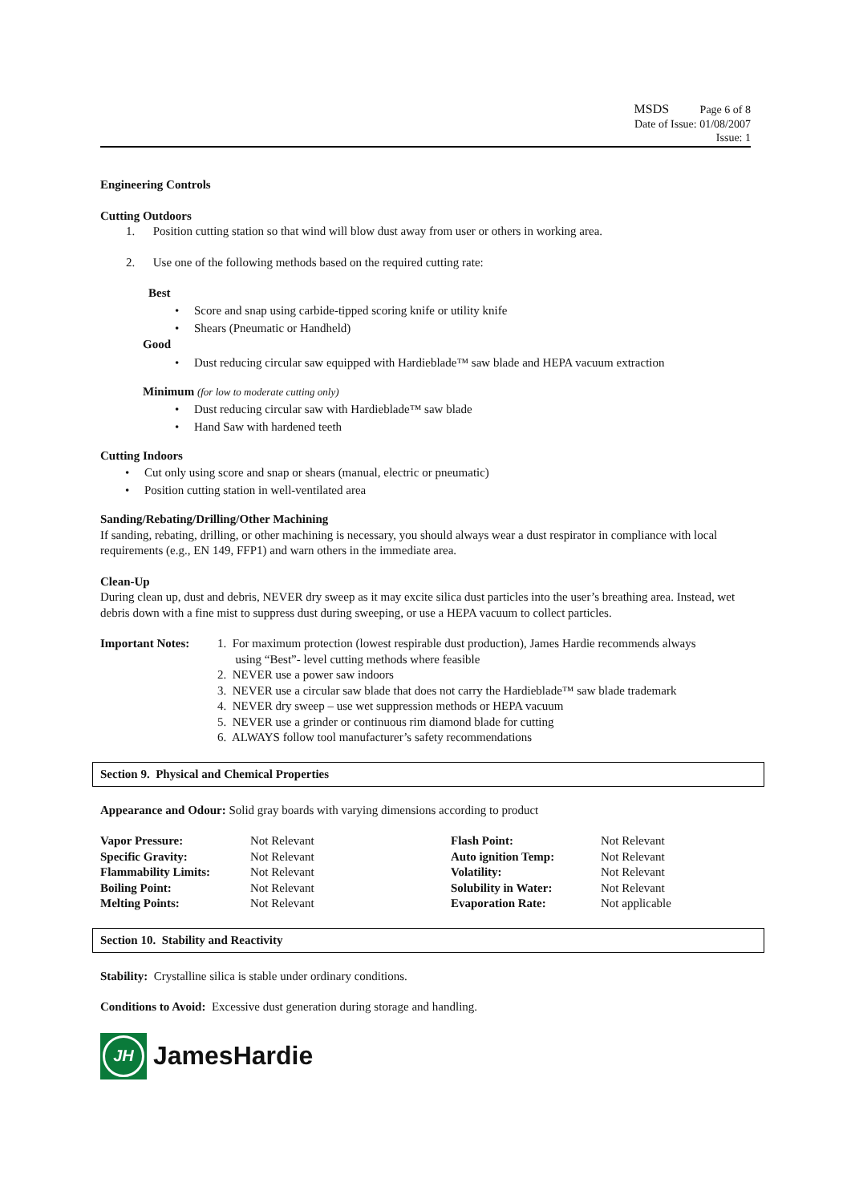MSDS Page 6 of 8
Date of Issue: 01/08/2007
Issue: 1
Engineering Controls
Cutting Outdoors
1. Position cutting station so that wind will blow dust away from user or others in working area.
2. Use one of the following methods based on the required cutting rate:
Best
• Score and snap using carbide-tipped scoring knife or utility knife
• Shears (Pneumatic or Handheld)
Good
• Dust reducing circular saw equipped with Hardieblade™ saw blade and HEPA vacuum extraction
Minimum (for low to moderate cutting only)
• Dust reducing circular saw with Hardieblade™ saw blade
• Hand Saw with hardened teeth
Cutting Indoors
• Cut only using score and snap or shears (manual, electric or pneumatic)
• Position cutting station in well-ventilated area
Sanding/Rebating/Drilling/Other Machining
If sanding, rebating, drilling, or other machining is necessary, you should always wear a dust respirator in compliance with local requirements (e.g., EN 149, FFP1) and warn others in the immediate area.
Clean-Up
During clean up, dust and debris, NEVER dry sweep as it may excite silica dust particles into the user’s breathing area. Instead, wet debris down with a fine mist to suppress dust during sweeping, or use a HEPA vacuum to collect particles.
| Important Notes: | 1. For maximum protection (lowest respirable dust production), James Hardie recommends always using “Best”- level cutting methods where feasible 2. NEVER use a power saw indoors 3. NEVER use a circular saw blade that does not carry the Hardieblade™ saw blade trademark 4. NEVER dry sweep – use wet suppression methods or HEPA vacuum 5. NEVER use a grinder or continuous rim diamond blade for cutting 6. ALWAYS follow tool manufacturer’s safety recommendations |
Section 9. Physical and Chemical Properties
Appearance and Odour: Solid gray boards with varying dimensions according to product
| Vapor Pressure: | Not Relevant | Flash Point: | Not Relevant |
| Specific Gravity: | Not Relevant | Auto ignition Temp: | Not Relevant |
| Flammability Limits: | Not Relevant | Volatility: | Not Relevant |
| Boiling Point: | Not Relevant | Solubility in Water: | Not Relevant |
| Melting Points: | Not Relevant | Evaporation Rate: | Not applicable |
Section 10. Stability and Reactivity
Stability: Crystalline silica is stable under ordinary conditions.
Conditions to Avoid: Excessive dust generation during storage and handling.
JH
JamesHardie